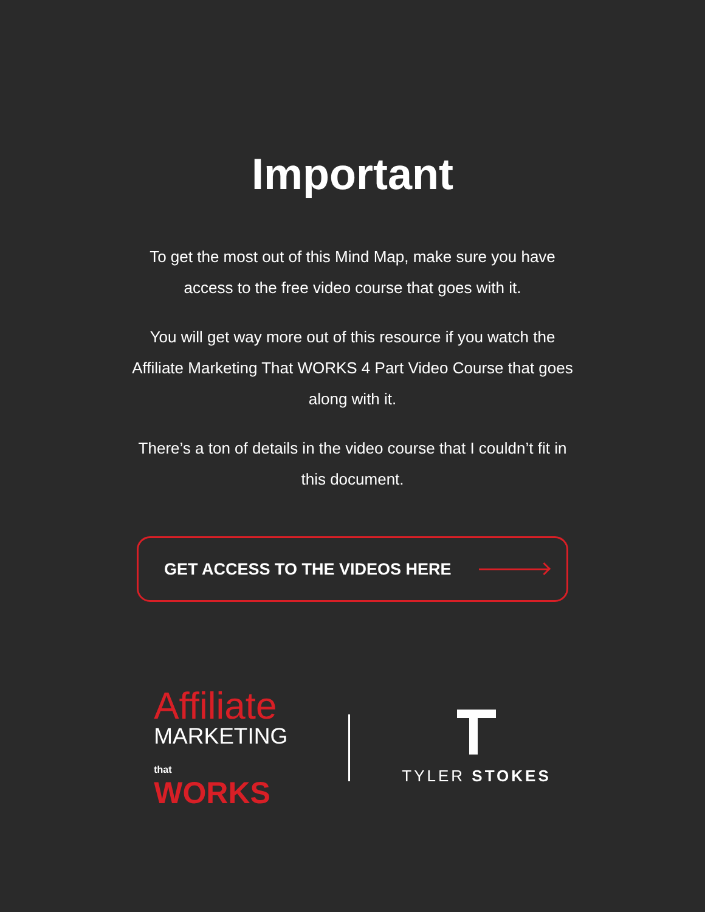Important
To get the most out of this Mind Map, make sure you have access to the free video course that goes with it.
You will get way more out of this resource if you watch the Affiliate Marketing That WORKS 4 Part Video Course that goes along with it.
There’s a ton of details in the video course that I couldn’t fit in this document.
GET ACCESS TO THE VIDEOS HERE
Affiliate
MARKETING
that WORKS
TYLER STOKES